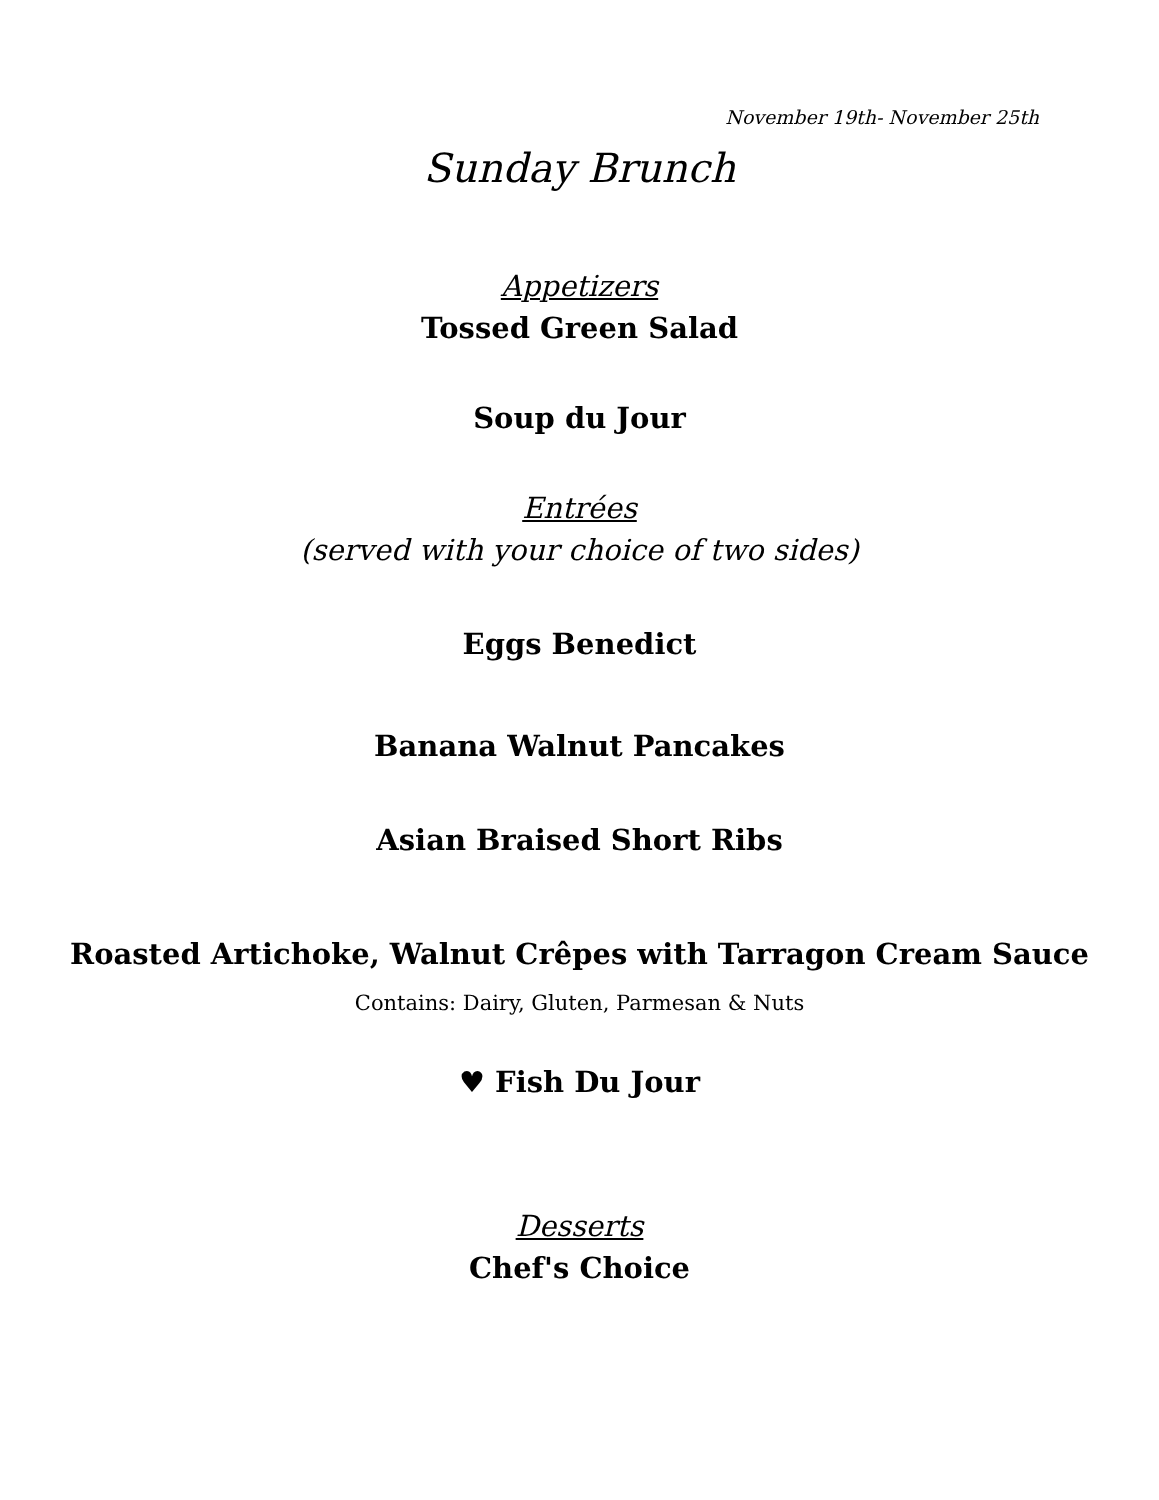November 19th- November 25th
Sunday Brunch
Appetizers
Tossed Green Salad
Soup du Jour
Entrées
(served with your choice of two sides)
Eggs Benedict
Banana Walnut Pancakes
Asian Braised Short Ribs
Roasted Artichoke, Walnut Crêpes with Tarragon Cream Sauce
Contains: Dairy, Gluten, Parmesan & Nuts
♥ Fish Du Jour
Desserts
Chef's Choice